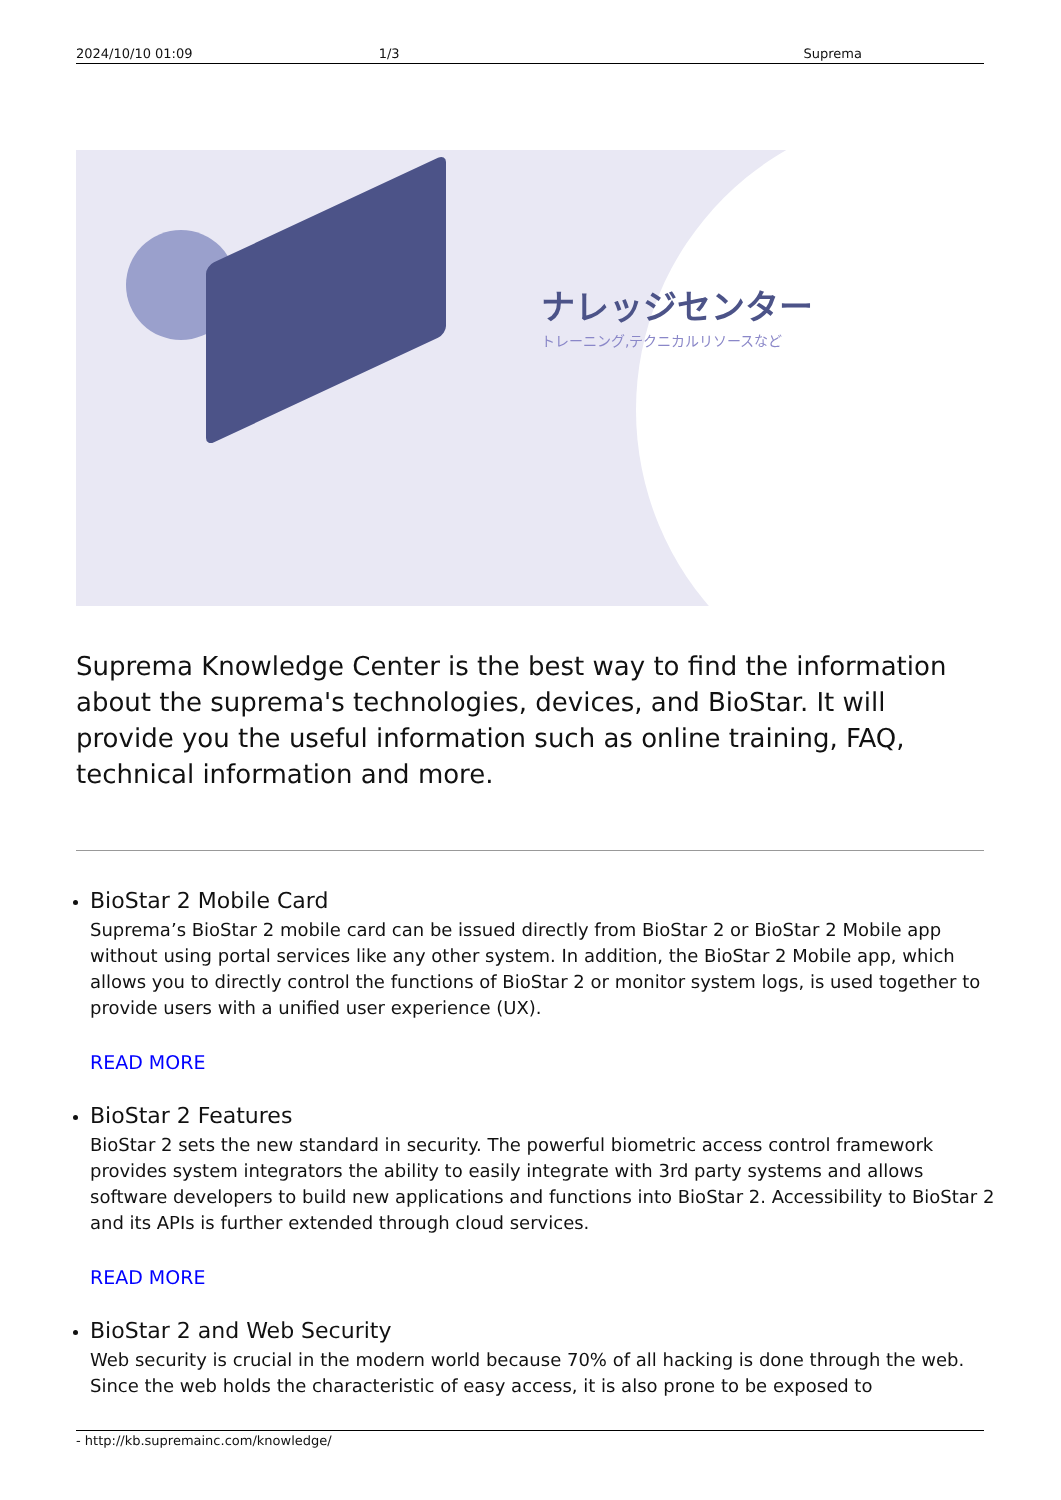2024/10/10 01:09 1/3 Suprema
ナレッジセンター
トレーニング,テクニカルリソースなど
Suprema Knowledge Center is the best way to find the information about the suprema's technologies, devices, and BioStar. It will provide you the useful information such as online training, FAQ, technical information and more.
BioStar 2 Mobile Card
Suprema’s BioStar 2 mobile card can be issued directly from BioStar 2 or BioStar 2 Mobile app without using portal services like any other system. In addition, the BioStar 2 Mobile app, which allows you to directly control the functions of BioStar 2 or monitor system logs, is used together to provide users with a unified user experience (UX).
READ MORE
BioStar 2 Features
BioStar 2 sets the new standard in security. The powerful biometric access control framework provides system integrators the ability to easily integrate with 3rd party systems and allows software developers to build new applications and functions into BioStar 2. Accessibility to BioStar 2 and its APIs is further extended through cloud services.
READ MORE
BioStar 2 and Web Security
Web security is crucial in the modern world because 70% of all hacking is done through the web. Since the web holds the characteristic of easy access, it is also prone to be exposed to
- http://kb.supremainc.com/knowledge/